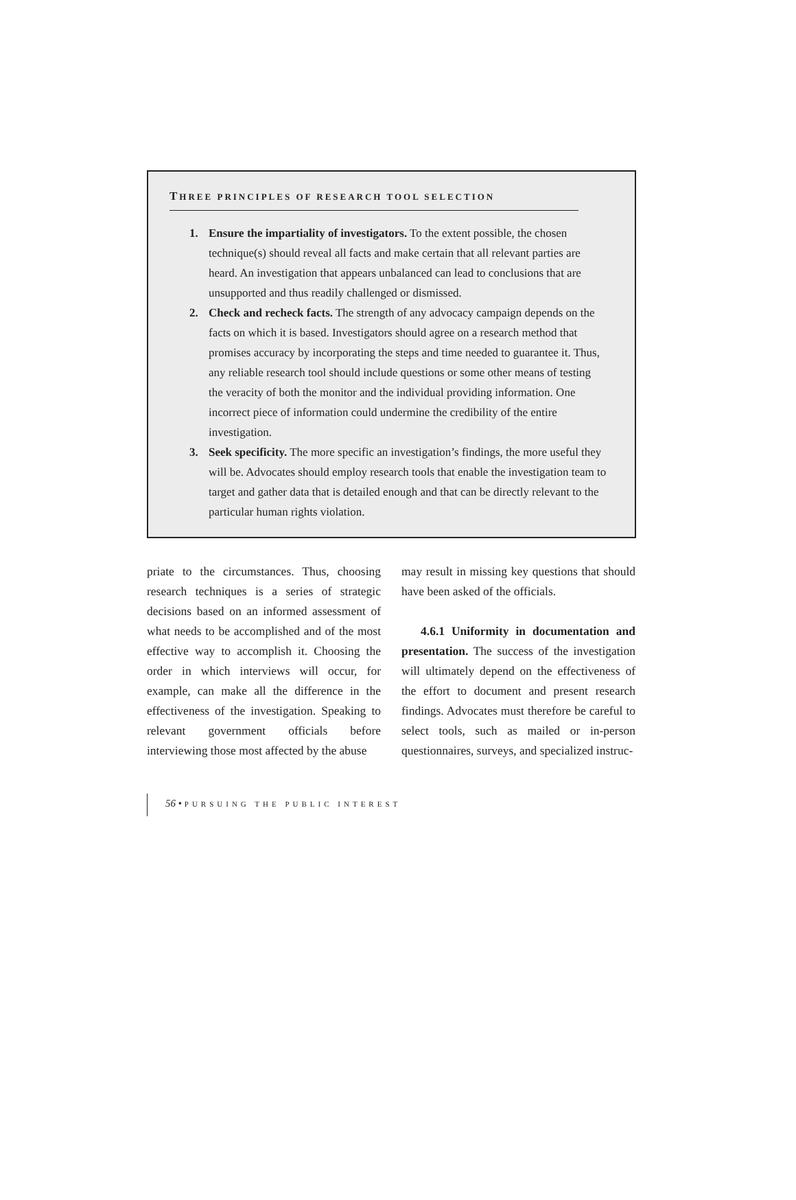THREE PRINCIPLES OF RESEARCH TOOL SELECTION
1. Ensure the impartiality of investigators. To the extent possible, the chosen technique(s) should reveal all facts and make certain that all relevant parties are heard. An investigation that appears unbalanced can lead to conclusions that are unsupported and thus readily challenged or dismissed.
2. Check and recheck facts. The strength of any advocacy campaign depends on the facts on which it is based. Investigators should agree on a research method that promises accuracy by incorporating the steps and time needed to guarantee it. Thus, any reliable research tool should include questions or some other means of testing the veracity of both the monitor and the individual providing information. One incorrect piece of information could undermine the credibility of the entire investigation.
3. Seek specificity. The more specific an investigation’s findings, the more useful they will be. Advocates should employ research tools that enable the investigation team to target and gather data that is detailed enough and that can be directly relevant to the particular human rights violation.
priate to the circumstances. Thus, choosing research techniques is a series of strategic decisions based on an informed assessment of what needs to be accomplished and of the most effective way to accomplish it. Choosing the order in which interviews will occur, for example, can make all the difference in the effectiveness of the investigation. Speaking to relevant government officials before interviewing those most affected by the abuse
may result in missing key questions that should have been asked of the officials.
4.6.1 Uniformity in documentation and presentation. The success of the investigation will ultimately depend on the effectiveness of the effort to document and present research findings. Advocates must therefore be careful to select tools, such as mailed or in-person questionnaires, surveys, and specialized instruc-
56 • PURSUING THE PUBLIC INTEREST